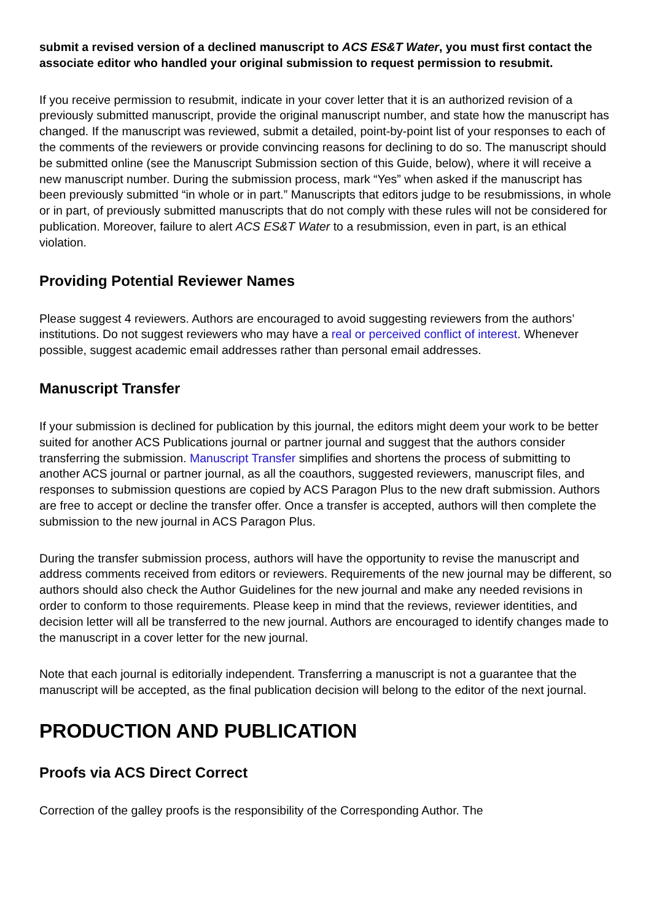submit a revised version of a declined manuscript to ACS ES&T Water, you must first contact the associate editor who handled your original submission to request permission to resubmit.
If you receive permission to resubmit, indicate in your cover letter that it is an authorized revision of a previously submitted manuscript, provide the original manuscript number, and state how the manuscript has changed. If the manuscript was reviewed, submit a detailed, point-by-point list of your responses to each of the comments of the reviewers or provide convincing reasons for declining to do so. The manuscript should be submitted online (see the Manuscript Submission section of this Guide, below), where it will receive a new manuscript number. During the submission process, mark “Yes” when asked if the manuscript has been previously submitted “in whole or in part.” Manuscripts that editors judge to be resubmissions, in whole or in part, of previously submitted manuscripts that do not comply with these rules will not be considered for publication. Moreover, failure to alert ACS ES&T Water to a resubmission, even in part, is an ethical violation.
Providing Potential Reviewer Names
Please suggest 4 reviewers. Authors are encouraged to avoid suggesting reviewers from the authors’ institutions. Do not suggest reviewers who may have a real or perceived conflict of interest. Whenever possible, suggest academic email addresses rather than personal email addresses.
Manuscript Transfer
If your submission is declined for publication by this journal, the editors might deem your work to be better suited for another ACS Publications journal or partner journal and suggest that the authors consider transferring the submission. Manuscript Transfer simplifies and shortens the process of submitting to another ACS journal or partner journal, as all the coauthors, suggested reviewers, manuscript files, and responses to submission questions are copied by ACS Paragon Plus to the new draft submission. Authors are free to accept or decline the transfer offer. Once a transfer is accepted, authors will then complete the submission to the new journal in ACS Paragon Plus.
During the transfer submission process, authors will have the opportunity to revise the manuscript and address comments received from editors or reviewers. Requirements of the new journal may be different, so authors should also check the Author Guidelines for the new journal and make any needed revisions in order to conform to those requirements. Please keep in mind that the reviews, reviewer identities, and decision letter will all be transferred to the new journal. Authors are encouraged to identify changes made to the manuscript in a cover letter for the new journal.
Note that each journal is editorially independent. Transferring a manuscript is not a guarantee that the manuscript will be accepted, as the final publication decision will belong to the editor of the next journal.
PRODUCTION AND PUBLICATION
Proofs via ACS Direct Correct
Correction of the galley proofs is the responsibility of the Corresponding Author. The